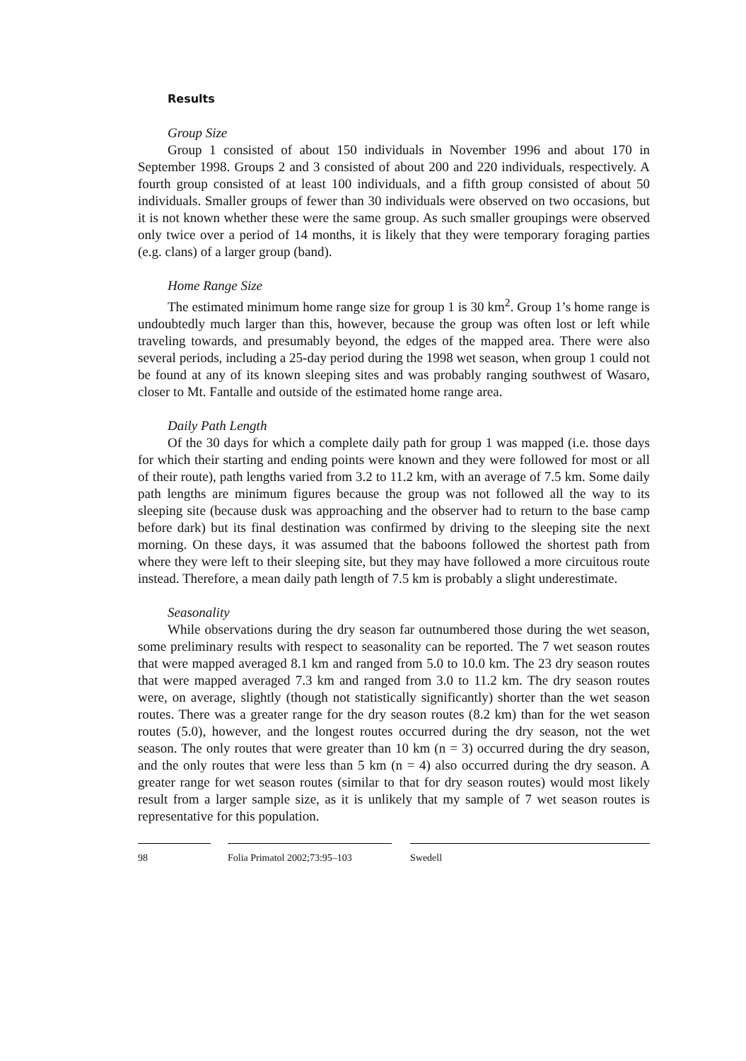Results
Group Size
Group 1 consisted of about 150 individuals in November 1996 and about 170 in September 1998. Groups 2 and 3 consisted of about 200 and 220 individuals, respectively. A fourth group consisted of at least 100 individuals, and a fifth group consisted of about 50 individuals. Smaller groups of fewer than 30 individuals were observed on two occasions, but it is not known whether these were the same group. As such smaller groupings were observed only twice over a period of 14 months, it is likely that they were temporary foraging parties (e.g. clans) of a larger group (band).
Home Range Size
The estimated minimum home range size for group 1 is 30 km<sup>2</sup>. Group 1’s home range is undoubtedly much larger than this, however, because the group was often lost or left while traveling towards, and presumably beyond, the edges of the mapped area. There were also several periods, including a 25-day period during the 1998 wet season, when group 1 could not be found at any of its known sleeping sites and was probably ranging southwest of Wasaro, closer to Mt. Fantalle and outside of the estimated home range area.
Daily Path Length
Of the 30 days for which a complete daily path for group 1 was mapped (i.e. those days for which their starting and ending points were known and they were followed for most or all of their route), path lengths varied from 3.2 to 11.2 km, with an average of 7.5 km. Some daily path lengths are minimum figures because the group was not followed all the way to its sleeping site (because dusk was approaching and the observer had to return to the base camp before dark) but its final destination was confirmed by driving to the sleeping site the next morning. On these days, it was assumed that the baboons followed the shortest path from where they were left to their sleeping site, but they may have followed a more circuitous route instead. Therefore, a mean daily path length of 7.5 km is probably a slight underestimate.
Seasonality
While observations during the dry season far outnumbered those during the wet season, some preliminary results with respect to seasonality can be reported. The 7 wet season routes that were mapped averaged 8.1 km and ranged from 5.0 to 10.0 km. The 23 dry season routes that were mapped averaged 7.3 km and ranged from 3.0 to 11.2 km. The dry season routes were, on average, slightly (though not statistically significantly) shorter than the wet season routes. There was a greater range for the dry season routes (8.2 km) than for the wet season routes (5.0), however, and the longest routes occurred during the dry season, not the wet season. The only routes that were greater than 10 km (n = 3) occurred during the dry season, and the only routes that were less than 5 km (n = 4) also occurred during the dry season. A greater range for wet season routes (similar to that for dry season routes) would most likely result from a larger sample size, as it is unlikely that my sample of 7 wet season routes is representative for this population.
98 Folia Primatol 2002;73:95–103
Swedell